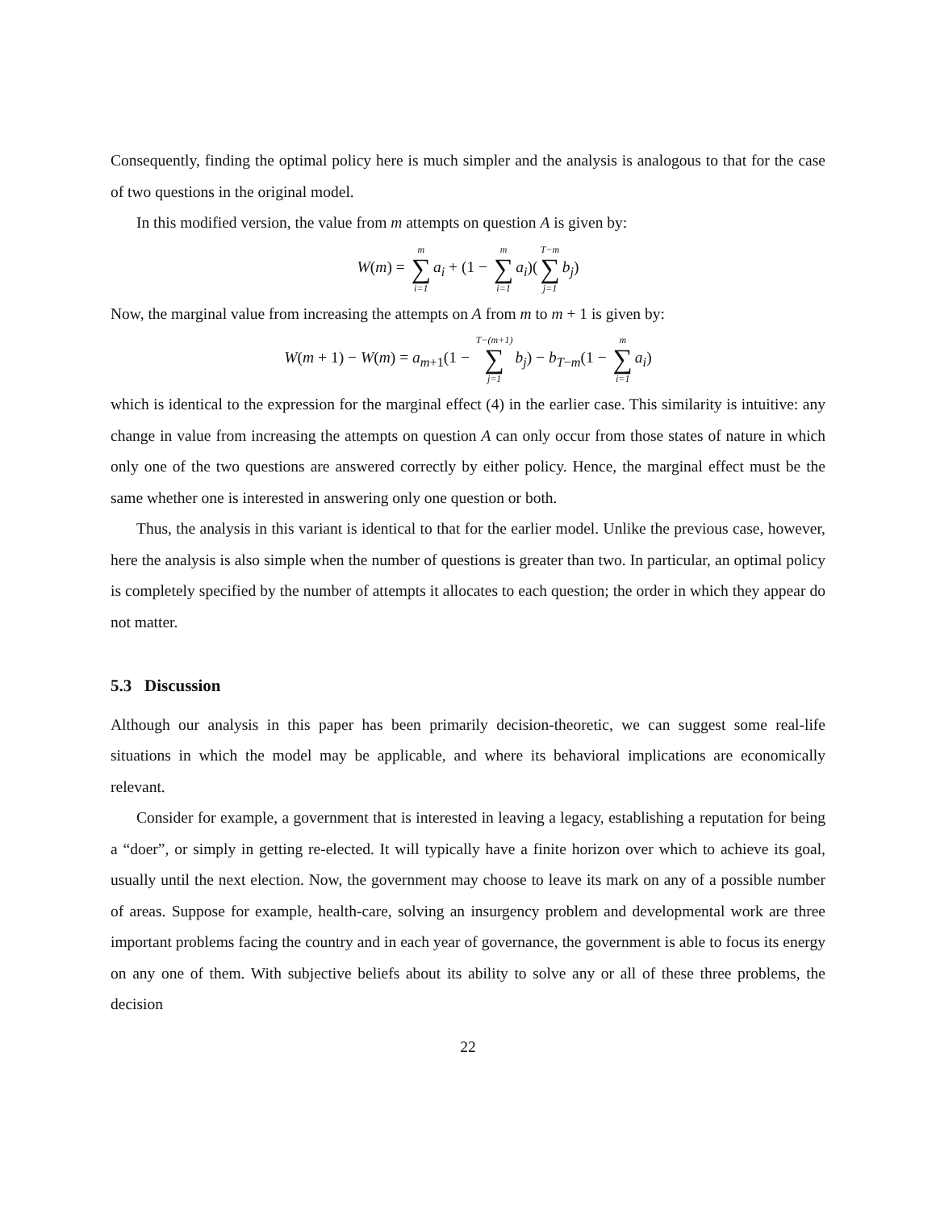Consequently, finding the optimal policy here is much simpler and the analysis is analogous to that for the case of two questions in the original model.
In this modified version, the value from m attempts on question A is given by:
W(m) = m ∑ i=1 a<sub>i</sub> + (1 − m ∑ i=1 a<sub>i</sub>)(T−m ∑ j=1 b<sub>j</sub>)
Now, the marginal value from increasing the attempts on A from m to m + 1 is given by:
W(m + 1) − W(m) = a<sub>m+1</sub>(1 − T−(m+1) ∑ j=1 b<sub>j</sub>) − b<sub>T−m</sub>(1 − m ∑ i=1 a<sub>i</sub>)
which is identical to the expression for the marginal effect (4) in the earlier case. This similarity is intuitive: any change in value from increasing the attempts on question A can only occur from those states of nature in which only one of the two questions are answered correctly by either policy. Hence, the marginal effect must be the same whether one is interested in answering only one question or both.
Thus, the analysis in this variant is identical to that for the earlier model. Unlike the previous case, however, here the analysis is also simple when the number of questions is greater than two. In particular, an optimal policy is completely specified by the number of attempts it allocates to each question; the order in which they appear do not matter.
5.3 Discussion
Although our analysis in this paper has been primarily decision-theoretic, we can suggest some real-life situations in which the model may be applicable, and where its behavioral implications are economically relevant.
Consider for example, a government that is interested in leaving a legacy, establishing a reputation for being a “doer”, or simply in getting re-elected. It will typically have a finite horizon over which to achieve its goal, usually until the next election. Now, the government may choose to leave its mark on any of a possible number of areas. Suppose for example, health-care, solving an insurgency problem and developmental work are three important problems facing the country and in each year of governance, the government is able to focus its energy on any one of them. With subjective beliefs about its ability to solve any or all of these three problems, the decision
22